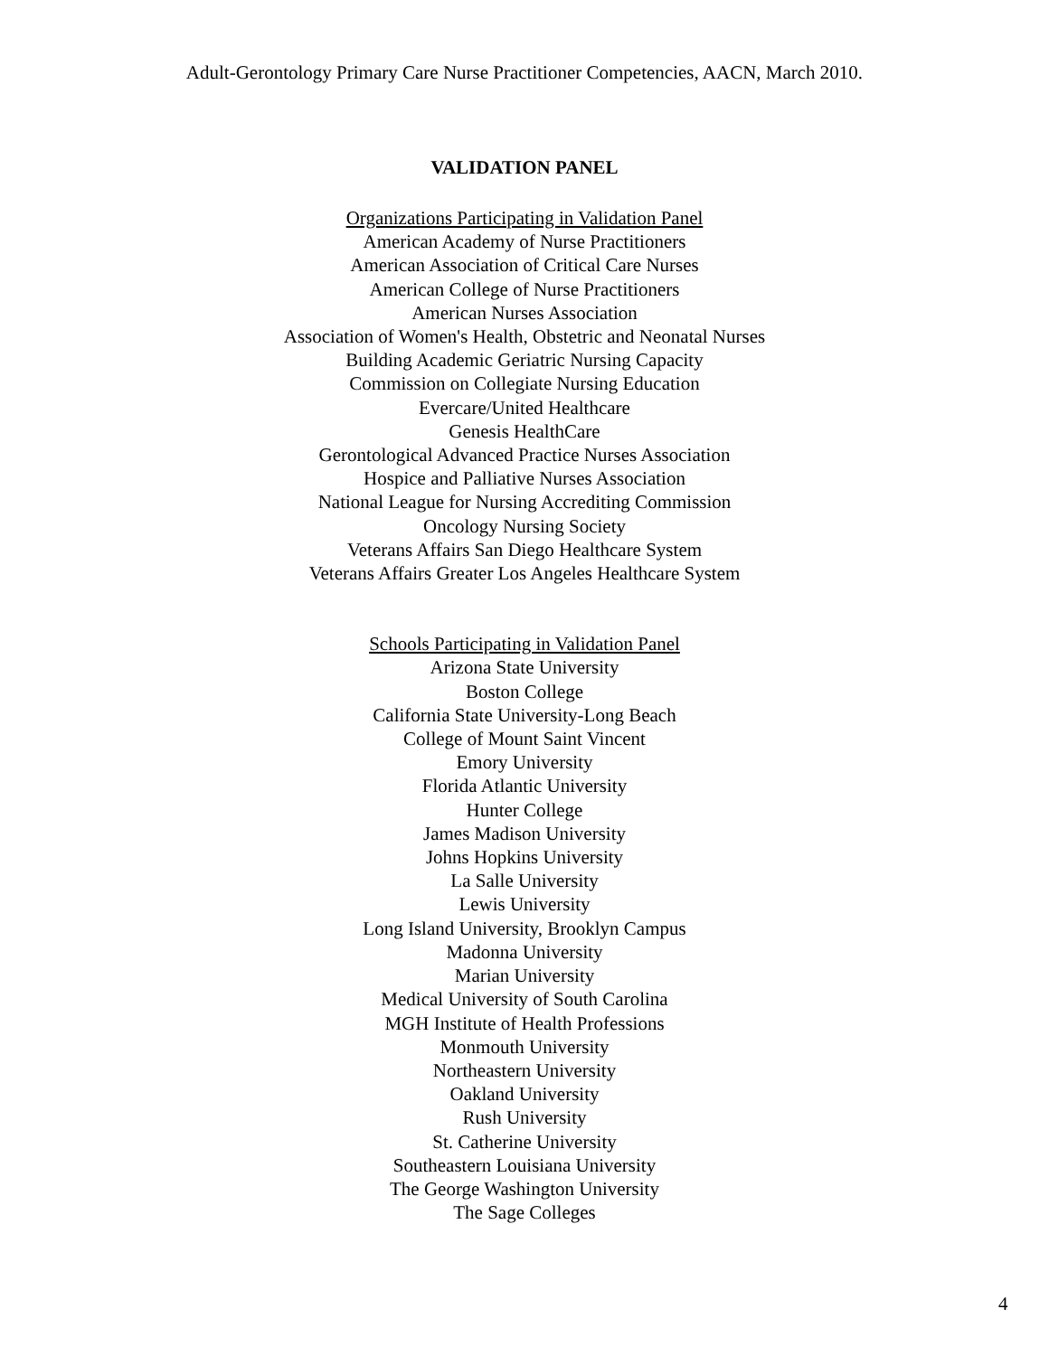Adult-Gerontology Primary Care Nurse Practitioner Competencies, AACN, March 2010.
VALIDATION PANEL
Organizations Participating in Validation Panel
American Academy of Nurse Practitioners
American Association of Critical Care Nurses
American College of Nurse Practitioners
American Nurses Association
Association of Women's Health, Obstetric and Neonatal Nurses
Building Academic Geriatric Nursing Capacity
Commission on Collegiate Nursing Education
Evercare/United Healthcare
Genesis HealthCare
Gerontological Advanced Practice Nurses Association
Hospice and Palliative Nurses Association
National League for Nursing Accrediting Commission
Oncology Nursing Society
Veterans Affairs San Diego Healthcare System
Veterans Affairs Greater Los Angeles Healthcare System
Schools Participating in Validation Panel
Arizona State University
Boston College
California State University-Long Beach
College of Mount Saint Vincent
Emory University
Florida Atlantic University
Hunter College
James Madison University
Johns Hopkins University
La Salle University
Lewis University
Long Island University, Brooklyn Campus
Madonna University
Marian University
Medical University of South Carolina
MGH Institute of Health Professions
Monmouth University
Northeastern University
Oakland University
Rush University
St. Catherine University
Southeastern Louisiana University
The George Washington University
The Sage Colleges
4